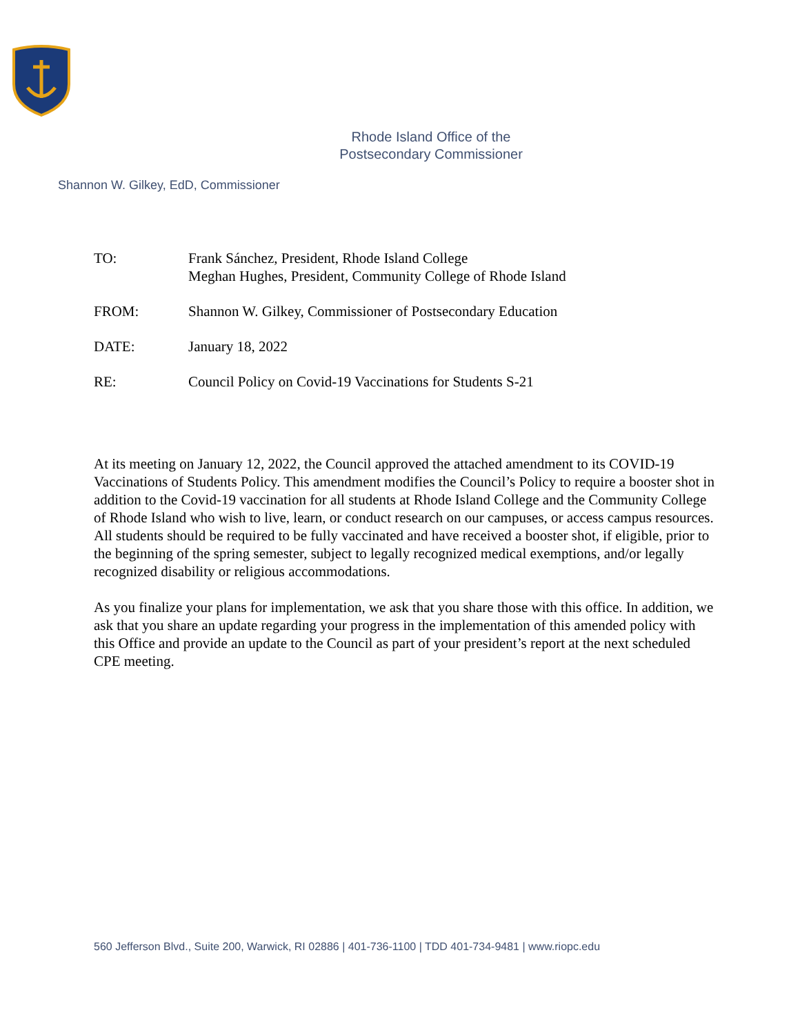Rhode Island Office of the
Postsecondary Commissioner
Shannon W. Gilkey, EdD, Commissioner
| TO: | Frank Sánchez, President, Rhode Island College Meghan Hughes, President, Community College of Rhode Island |
| FROM: | Shannon W. Gilkey, Commissioner of Postsecondary Education |
| DATE: | January 18, 2022 |
| RE: | Council Policy on Covid-19 Vaccinations for Students S-21 |
At its meeting on January 12, 2022, the Council approved the attached amendment to its COVID-19 Vaccinations of Students Policy. This amendment modifies the Council’s Policy to require a booster shot in addition to the Covid-19 vaccination for all students at Rhode Island College and the Community College of Rhode Island who wish to live, learn, or conduct research on our campuses, or access campus resources. All students should be required to be fully vaccinated and have received a booster shot, if eligible, prior to the beginning of the spring semester, subject to legally recognized medical exemptions, and/or legally recognized disability or religious accommodations.
As you finalize your plans for implementation, we ask that you share those with this office. In addition, we ask that you share an update regarding your progress in the implementation of this amended policy with this Office and provide an update to the Council as part of your president’s report at the next scheduled CPE meeting.
560 Jefferson Blvd., Suite 200, Warwick, RI 02886 | 401-736-1100 | TDD 401-734-9481 | www.riopc.edu